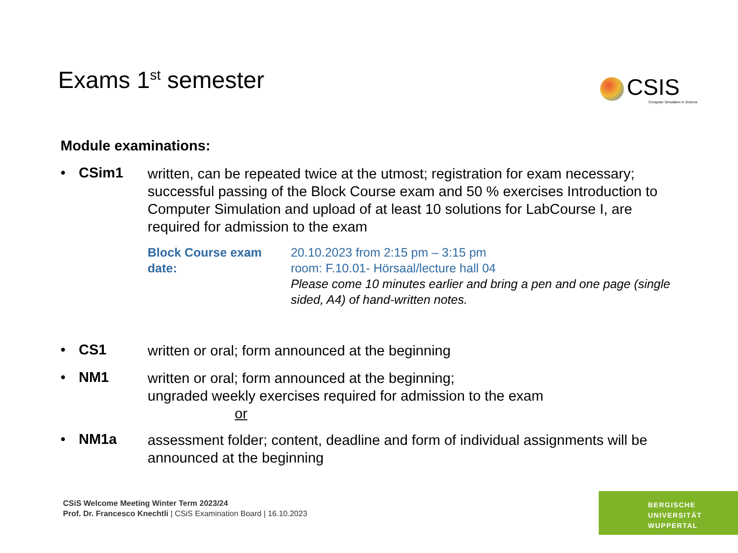Exams 1<sup>st</sup> semester
CSIS
Computer Simulation in Science
Module examinations:
• CSim1
written, can be repeated twice at the utmost; registration for exam necessary; successful passing of the Block Course exam and 50 % exercises Introduction to Computer Simulation and upload of at least 10 solutions for LabCourse I, are required for admission to the exam
Block Course exam date: 20.10.2023 from 2:15 pm – 3:15 pm
room: F.10.01- Hörsaal/lecture hall 04
Please come 10 minutes earlier and bring a pen and one page (single sided, A4) of hand-written notes.
• CS1
written or oral; form announced at the beginning
• NM1
written or oral; form announced at the beginning;
ungraded weekly exercises required for admission to the exam
or
• NM1a
assessment folder; content, deadline and form of individual assignments will be announced at the beginning
CSiS Welcome Meeting Winter Term 2023/24
Prof. Dr. Francesco Knechtli | CSiS Examination Board | 16.10.2023
BERGISCHE
UNIVERSITÄT
WUPPERTAL